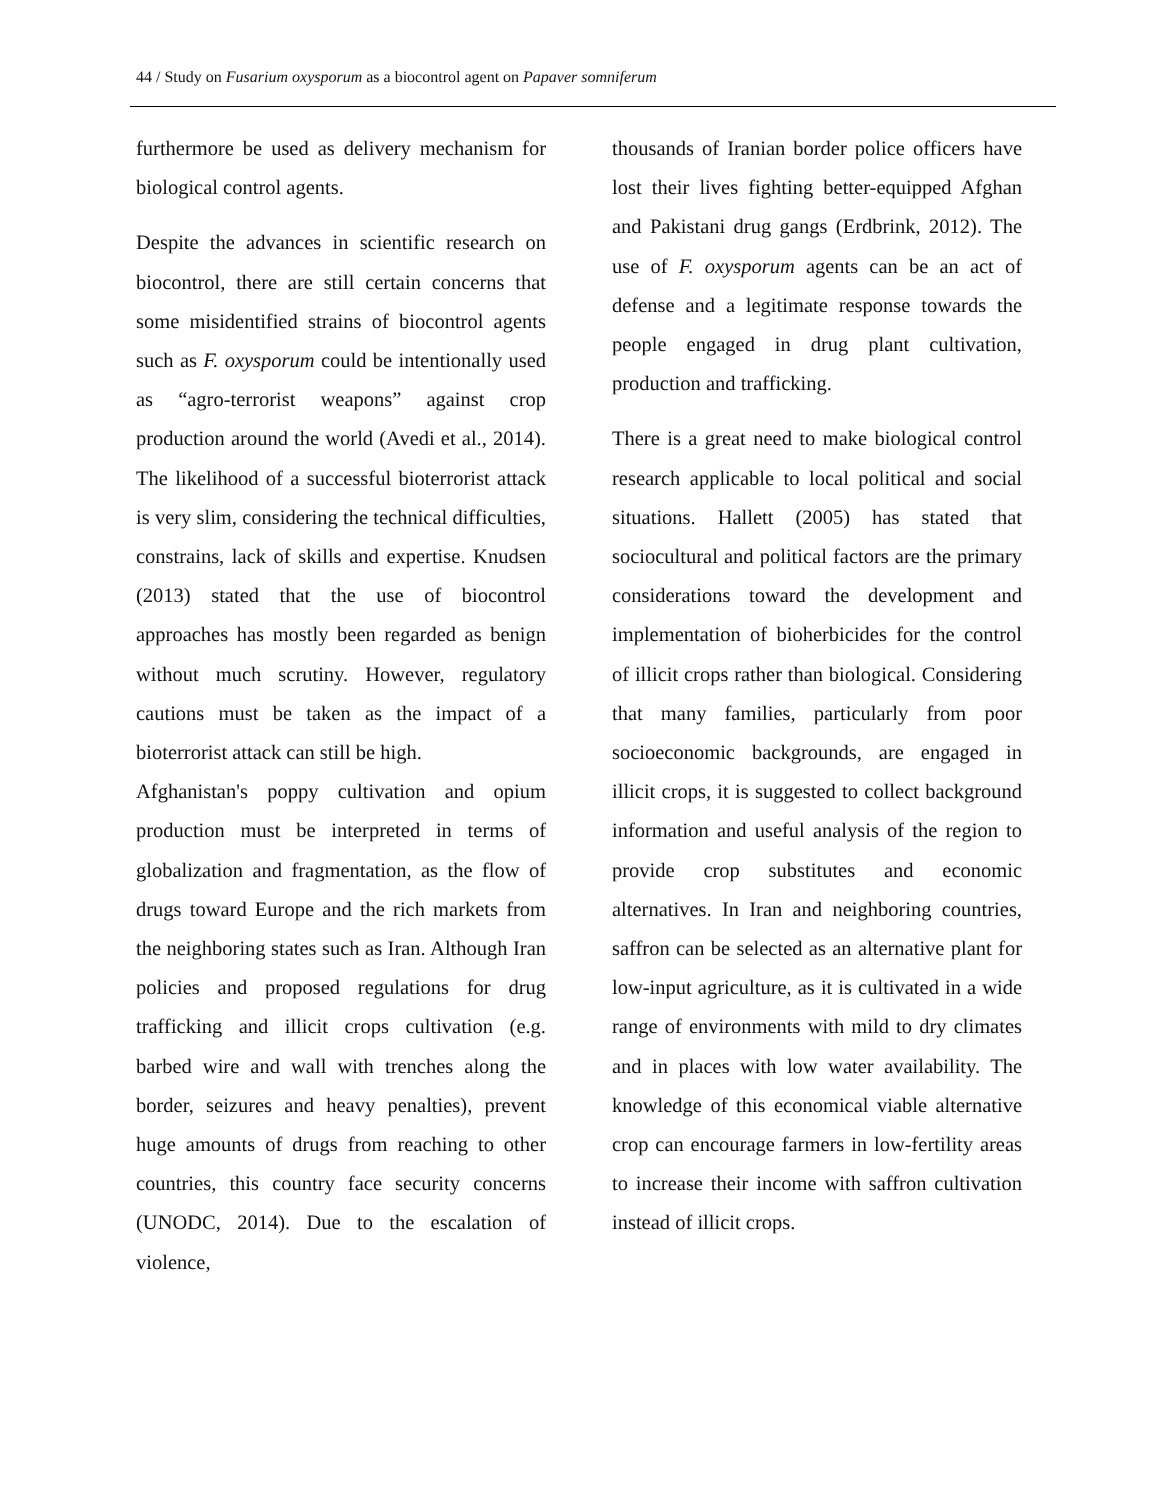44 / Study on Fusarium oxysporum as a biocontrol agent on Papaver somniferum
furthermore be used as delivery mechanism for biological control agents.
Despite the advances in scientific research on biocontrol, there are still certain concerns that some misidentified strains of biocontrol agents such as F. oxysporum could be intentionally used as “agro-terrorist weapons” against crop production around the world (Avedi et al., 2014). The likelihood of a successful bioterrorist attack is very slim, considering the technical difficulties, constrains, lack of skills and expertise. Knudsen (2013) stated that the use of biocontrol approaches has mostly been regarded as benign without much scrutiny. However, regulatory cautions must be taken as the impact of a bioterrorist attack can still be high.
Afghanistan's poppy cultivation and opium production must be interpreted in terms of globalization and fragmentation, as the flow of drugs toward Europe and the rich markets from the neighboring states such as Iran. Although Iran policies and proposed regulations for drug trafficking and illicit crops cultivation (e.g. barbed wire and wall with trenches along the border, seizures and heavy penalties), prevent huge amounts of drugs from reaching to other countries, this country face security concerns (UNODC, 2014). Due to the escalation of violence,
thousands of Iranian border police officers have lost their lives fighting better-equipped Afghan and Pakistani drug gangs (Erdbrink, 2012). The use of F. oxysporum agents can be an act of defense and a legitimate response towards the people engaged in drug plant cultivation, production and trafficking.
There is a great need to make biological control research applicable to local political and social situations. Hallett (2005) has stated that sociocultural and political factors are the primary considerations toward the development and implementation of bioherbicides for the control of illicit crops rather than biological. Considering that many families, particularly from poor socioeconomic backgrounds, are engaged in illicit crops, it is suggested to collect background information and useful analysis of the region to provide crop substitutes and economic alternatives. In Iran and neighboring countries, saffron can be selected as an alternative plant for low-input agriculture, as it is cultivated in a wide range of environments with mild to dry climates and in places with low water availability. The knowledge of this economical viable alternative crop can encourage farmers in low-fertility areas to increase their income with saffron cultivation instead of illicit crops.